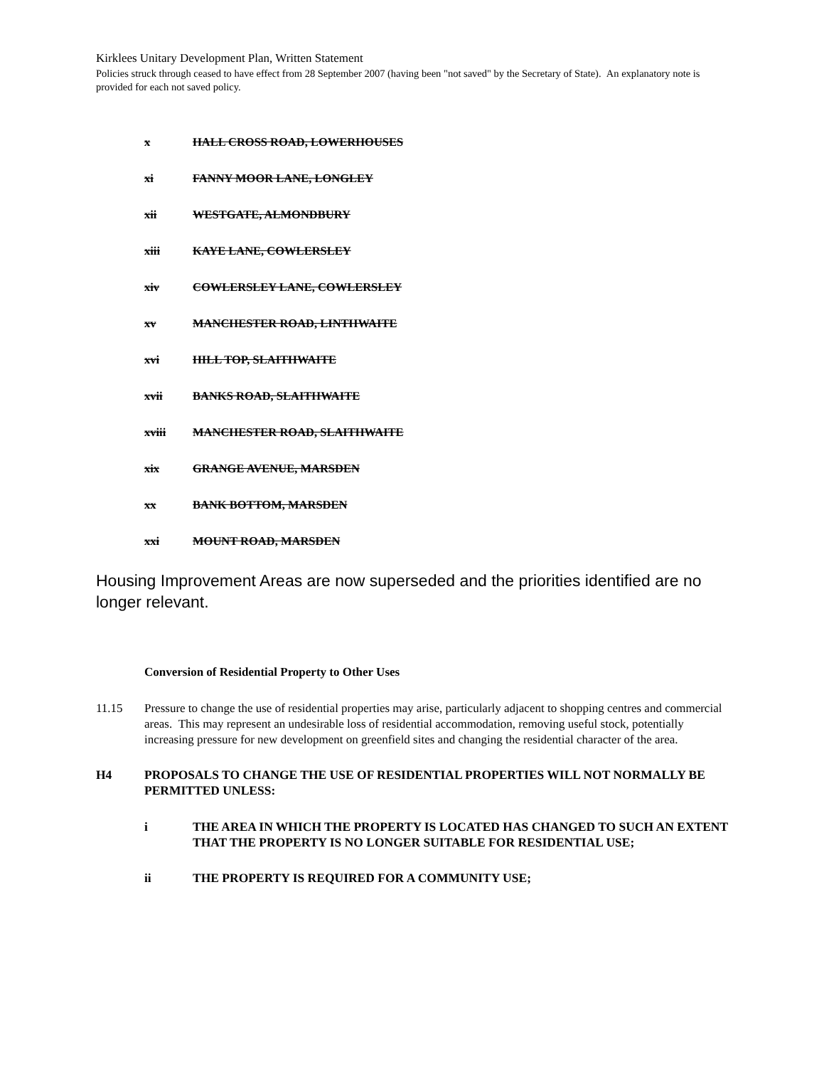Kirklees Unitary Development Plan, Written Statement
Policies struck through ceased to have effect from 28 September 2007 (having been "not saved" by the Secretary of State). An explanatory note is provided for each not saved policy.
x HALL CROSS ROAD, LOWERHOUSES
xi FANNY MOOR LANE, LONGLEY
xii WESTGATE, ALMONDBURY
xiii KAYE LANE, COWLERSLEY
xiv COWLERSLEY LANE, COWLERSLEY
xv MANCHESTER ROAD, LINTHWAITE
xvi HILL TOP, SLAITHWAITE
xvii BANKS ROAD, SLAITHWAITE
xviii MANCHESTER ROAD, SLAITHWAITE
xix GRANGE AVENUE, MARSDEN
xx BANK BOTTOM, MARSDEN
xxi MOUNT ROAD, MARSDEN
Housing Improvement Areas are now superseded and the priorities identified are no longer relevant.
Conversion of Residential Property to Other Uses
11.15 Pressure to change the use of residential properties may arise, particularly adjacent to shopping centres and commercial areas. This may represent an undesirable loss of residential accommodation, removing useful stock, potentially increasing pressure for new development on greenfield sites and changing the residential character of the area.
H4 PROPOSALS TO CHANGE THE USE OF RESIDENTIAL PROPERTIES WILL NOT NORMALLY BE PERMITTED UNLESS:
i THE AREA IN WHICH THE PROPERTY IS LOCATED HAS CHANGED TO SUCH AN EXTENT THAT THE PROPERTY IS NO LONGER SUITABLE FOR RESIDENTIAL USE;
ii THE PROPERTY IS REQUIRED FOR A COMMUNITY USE;